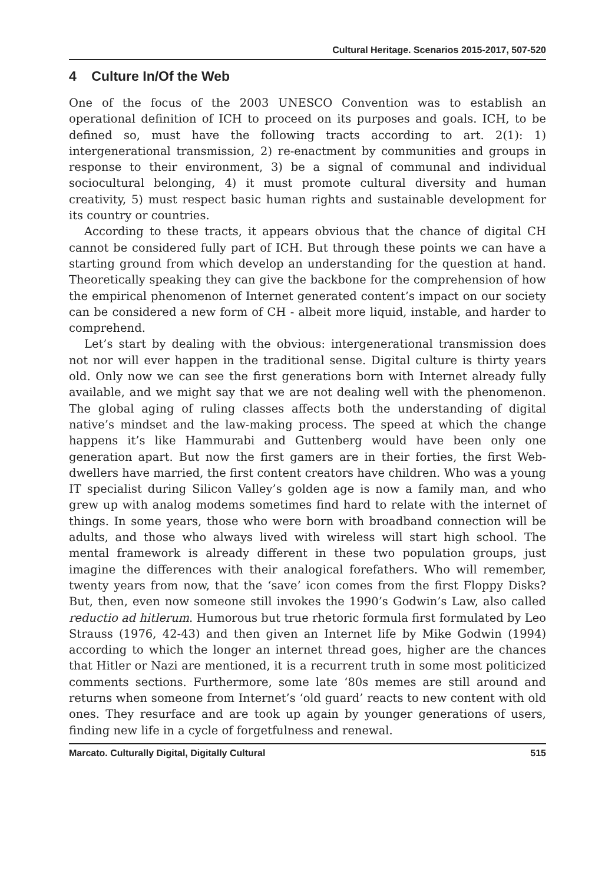Cultural Heritage. Scenarios 2015-2017, 507-520
4 Culture In/Of the Web
One of the focus of the 2003 UNESCO Convention was to establish an operational definition of ICH to proceed on its purposes and goals. ICH, to be defined so, must have the following tracts according to art. 2(1): 1) intergenerational transmission, 2) re-enactment by communities and groups in response to their environment, 3) be a signal of communal and individual sociocultural belonging, 4) it must promote cultural diversity and human creativity, 5) must respect basic human rights and sustainable development for its country or countries.
According to these tracts, it appears obvious that the chance of digital CH cannot be considered fully part of ICH. But through these points we can have a starting ground from which develop an understanding for the question at hand. Theoretically speaking they can give the backbone for the comprehension of how the empirical phenomenon of Internet generated content’s impact on our society can be considered a new form of CH - albeit more liquid, instable, and harder to comprehend.
Let’s start by dealing with the obvious: intergenerational transmission does not nor will ever happen in the traditional sense. Digital culture is thirty years old. Only now we can see the first generations born with Internet already fully available, and we might say that we are not dealing well with the phenomenon. The global aging of ruling classes affects both the understanding of digital native’s mindset and the law-making process. The speed at which the change happens it’s like Hammurabi and Guttenberg would have been only one generation apart. But now the first gamers are in their forties, the first Web-dwellers have married, the first content creators have children. Who was a young IT specialist during Silicon Valley’s golden age is now a family man, and who grew up with analog modems sometimes find hard to relate with the internet of things. In some years, those who were born with broadband connection will be adults, and those who always lived with wireless will start high school. The mental framework is already different in these two population groups, just imagine the differences with their analogical forefathers. Who will remember, twenty years from now, that the ‘save’ icon comes from the first Floppy Disks? But, then, even now someone still invokes the 1990’s Godwin’s Law, also called reductio ad hitlerum. Humorous but true rhetoric formula first formulated by Leo Strauss (1976, 42-43) and then given an Internet life by Mike Godwin (1994) according to which the longer an internet thread goes, higher are the chances that Hitler or Nazi are mentioned, it is a recurrent truth in some most politicized comments sections. Furthermore, some late ‘80s memes are still around and returns when someone from Internet’s ‘old guard’ reacts to new content with old ones. They resurface and are took up again by younger generations of users, finding new life in a cycle of forgetfulness and renewal.
Marcato. Culturally Digital, Digitally Cultural 515